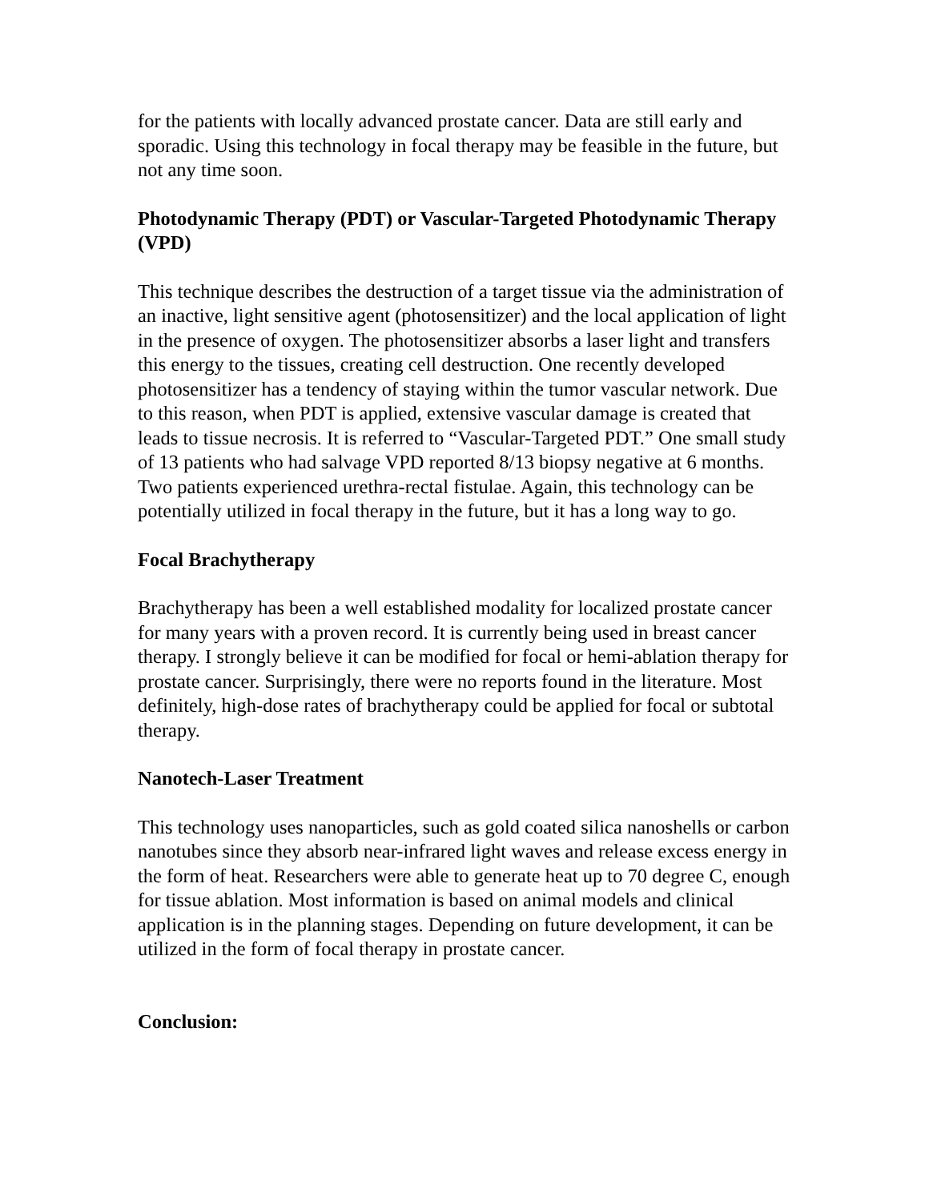for the patients with locally advanced prostate cancer. Data are still early and sporadic. Using this technology in focal therapy may be feasible in the future, but not any time soon.
Photodynamic Therapy (PDT) or Vascular-Targeted Photodynamic Therapy (VPD)
This technique describes the destruction of a target tissue via the administration of an inactive, light sensitive agent (photosensitizer) and the local application of light in the presence of oxygen. The photosensitizer absorbs a laser light and transfers this energy to the tissues, creating cell destruction. One recently developed photosensitizer has a tendency of staying within the tumor vascular network. Due to this reason, when PDT is applied, extensive vascular damage is created that leads to tissue necrosis. It is referred to “Vascular-Targeted PDT.” One small study of 13 patients who had salvage VPD reported 8/13 biopsy negative at 6 months. Two patients experienced urethra-rectal fistulae. Again, this technology can be potentially utilized in focal therapy in the future, but it has a long way to go.
Focal Brachytherapy
Brachytherapy has been a well established modality for localized prostate cancer for many years with a proven record. It is currently being used in breast cancer therapy. I strongly believe it can be modified for focal or hemi-ablation therapy for prostate cancer. Surprisingly, there were no reports found in the literature. Most definitely, high-dose rates of brachytherapy could be applied for focal or subtotal therapy.
Nanotech-Laser Treatment
This technology uses nanoparticles, such as gold coated silica nanoshells or carbon nanotubes since they absorb near-infrared light waves and release excess energy in the form of heat. Researchers were able to generate heat up to 70 degree C, enough for tissue ablation. Most information is based on animal models and clinical application is in the planning stages. Depending on future development, it can be utilized in the form of focal therapy in prostate cancer.
Conclusion: